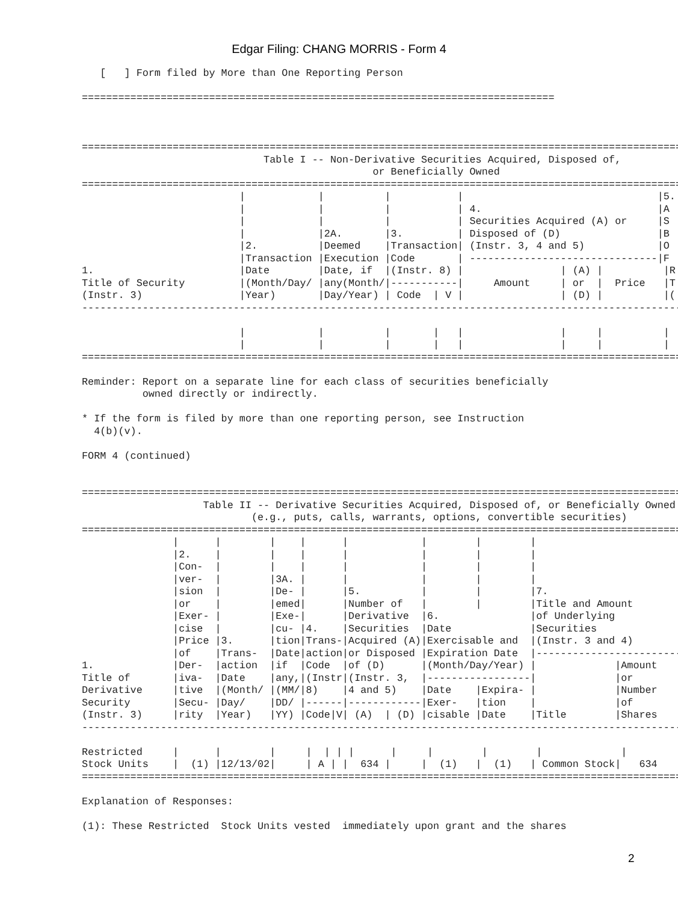Edgar Filing: CHANG MORRIS - Form 4
   [   ] Form filed by More than One Reporting Person

==============================================================================



====================================================================================================
                              Table I -- Non-Derivative Securities Acquired, Disposed of,
                                                or Beneficially Owned
====================================================================================================
                          |            |          |           |                                |5.
                          |            |          |           | 4.                             |A
                          |            |          |           | Securities Acquired (A) or     |S
                          |            |2A.       |3.         | Disposed of (D)                |B
                          |2.          |Deemed    |Transaction| (Instr. 3, 4 and 5)            |O
                          |Transaction |Execution |Code       | -------------------------------|F
1.                        |Date        |Date, if  |(Instr. 8) |                | (A) |          |R
Title of Security         |(Month/Day/ |any(Month/|-----------|     Amount     | or  |  Price   |T
(Instr. 3)                |Year)       |Day/Year) | Code  | V |                | (D) |          |(
----------------------------------------------------------------------------------------------------

                          |            |          |       |   |                |     |          |
                          |            |          |       |   |                |     |          |
====================================================================================================

Reminder: Report on a separate line for each class of securities beneficially
          owned directly or indirectly.

* If the form is filed by more than one reporting person, see Instruction
  4(b)(v).

FORM 4 (continued)


====================================================================================================
                    Table II -- Derivative Securities Acquired, Disposed of, or Beneficially Owned
                            (e.g., puts, calls, warrants, options, convertible securities)
====================================================================================================
               |      |        |    |      |            |        |        |
               |2.    |        |    |      |            |        |        |
               |Con-  |        |    |      |            |        |        |
               |ver-  |        |3A. |      |            |        |        |
               |sion  |        |De- |      |5.          |        |        |7.
               |or    |        |emed|      |Number of   |        |        |Title and Amount
               |Exer- |        |Exe-|      |Derivative  |6.               |of Underlying
               |cise  |        |cu- |4.    |Securities  |Date             |Securities
               |Price |3.      |tion|Trans-|Acquired (A)|Exercisable and  |(Instr. 3 and 4)
               |of    |Trans-  |Date|action|or Disposed |Expiration Date  |------------------------
1.             |Der-  |action  |if  |Code  |of (D)      |(Month/Day/Year) |             |Amount
Title of       |iva-  |Date    |any,|(Instr|(Instr. 3,  |-----------------|             |or
Derivative     |tive  |(Month/ |(MM/|8)    |4 and 5)    |Date    |Expira- |             |Number
Security       |Secu- |Day/    |DD/ |------|------------|Exer-   |tion    |             |of
(Instr. 3)     |rity  |Year)   |YY) |Code|V| (A)  | (D) |cisable |Date    |Title        |Shares
----------------------------------------------------------------------------------------------------

Restricted     |      |        |     |  | | |      |     |        |        |             |
Stock Units    |  (1) |12/13/02|     | A | |  634 |     |  (1)   |  (1)   | Common Stock|   634
====================================================================================================

Explanation of Responses:

(1): These Restricted  Stock Units vested  immediately upon grant and the shares
2